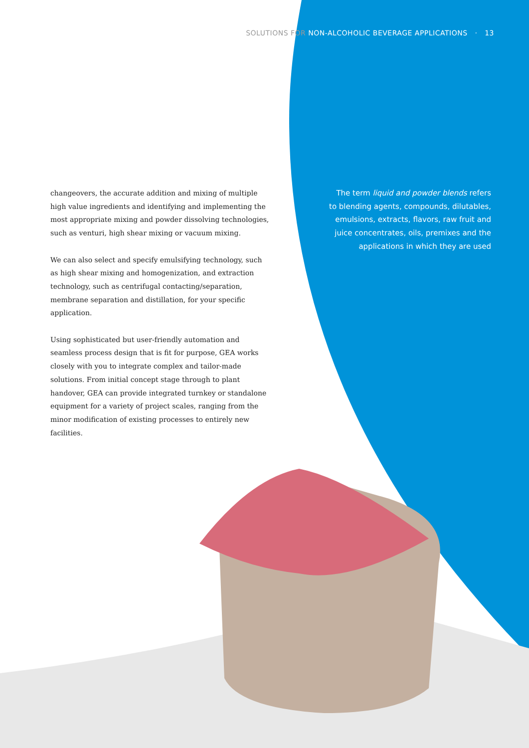SOLUTIONS FOR NON-ALCOHOLIC BEVERAGE APPLICATIONS · 13
changeovers, the accurate addition and mixing of multiple high value ingredients and identifying and implementing the most appropriate mixing and powder dissolving technologies, such as venturi, high shear mixing or vacuum mixing.
We can also select and specify emulsifying technology, such as high shear mixing and homogenization, and extraction technology, such as centrifugal contacting/separation, membrane separation and distillation, for your specific application.
Using sophisticated but user-friendly automation and seamless process design that is fit for purpose, GEA works closely with you to integrate complex and tailor-made solutions. From initial concept stage through to plant handover, GEA can provide integrated turnkey or standalone equipment for a variety of project scales, ranging from the minor modification of existing processes to entirely new facilities.
The term liquid and powder blends refers to blending agents, compounds, dilutables, emulsions, extracts, flavors, raw fruit and juice concentrates, oils, premixes and the applications in which they are used